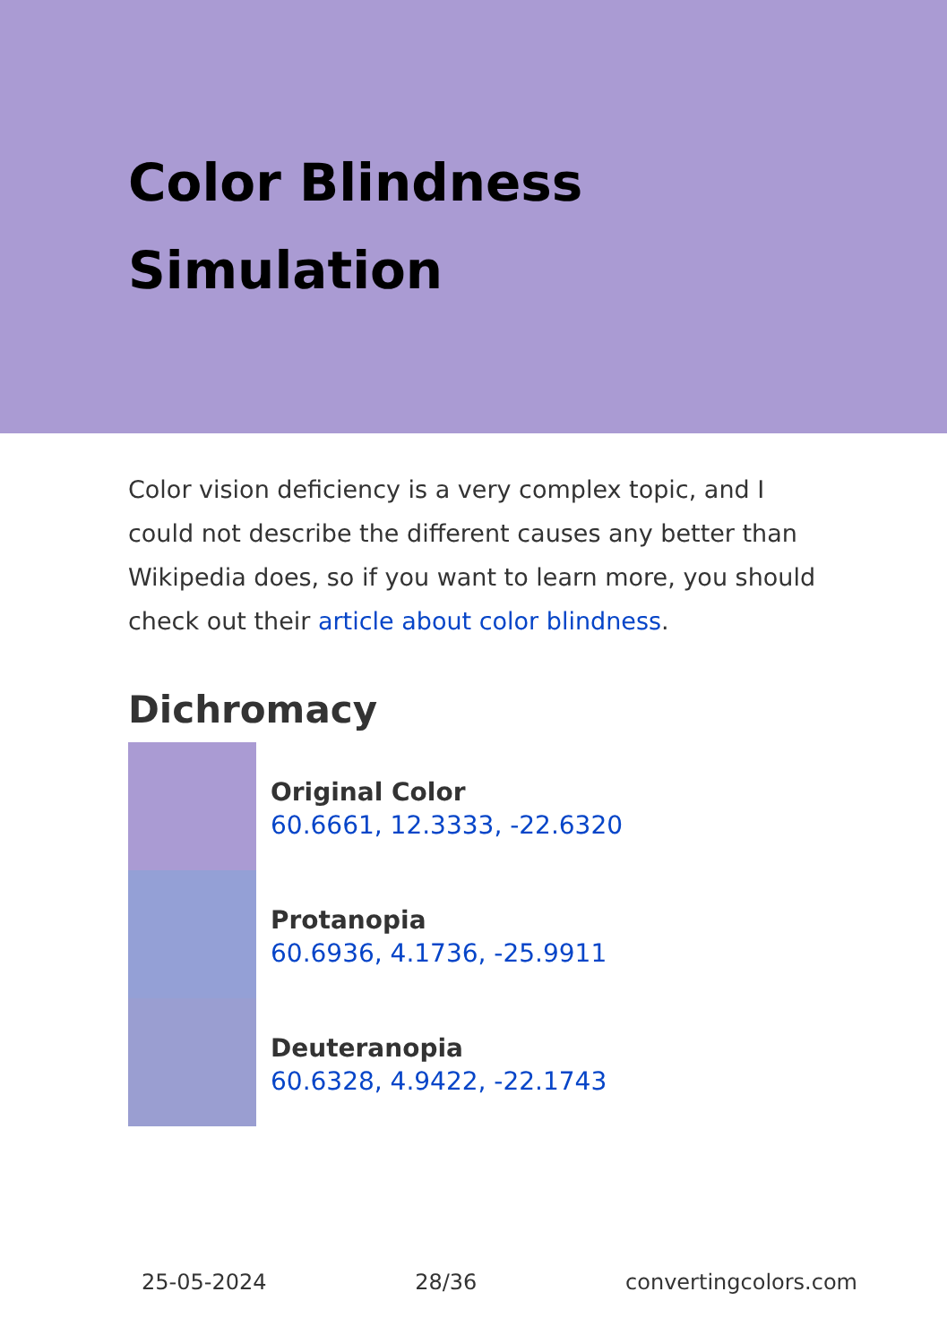Color Blindness
Simulation
Color vision deficiency is a very complex topic, and I could not describe the different causes any better than Wikipedia does, so if you want to learn more, you should check out their article about color blindness.
Dichromacy
Original Color
60.6661, 12.3333, -22.6320
Protanopia
60.6936, 4.1736, -25.9911
Deuteranopia
60.6328, 4.9422, -22.1743
25-05-2024 28/36 convertingcolors.com